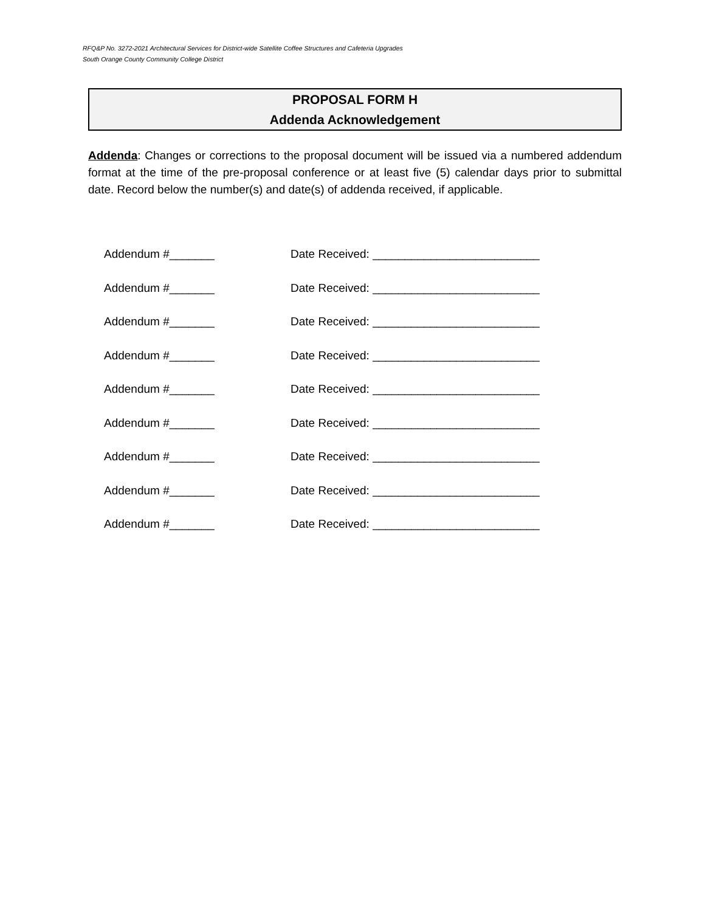RFQ&P No. 3272-2021 Architectural Services for District-wide Satellite Coffee Structures and Cafeteria Upgrades
South Orange County Community College District
PROPOSAL FORM H
Addenda Acknowledgement
Addenda: Changes or corrections to the proposal document will be issued via a numbered addendum format at the time of the pre-proposal conference or at least five (5) calendar days prior to submittal date. Record below the number(s) and date(s) of addenda received, if applicable.
Addendum #_______ Date Received: __________________________
Addendum #_______ Date Received: __________________________
Addendum #_______ Date Received: __________________________
Addendum #_______ Date Received: __________________________
Addendum #_______ Date Received: __________________________
Addendum #_______ Date Received: __________________________
Addendum #_______ Date Received: __________________________
Addendum #_______ Date Received: __________________________
Addendum #_______ Date Received: __________________________